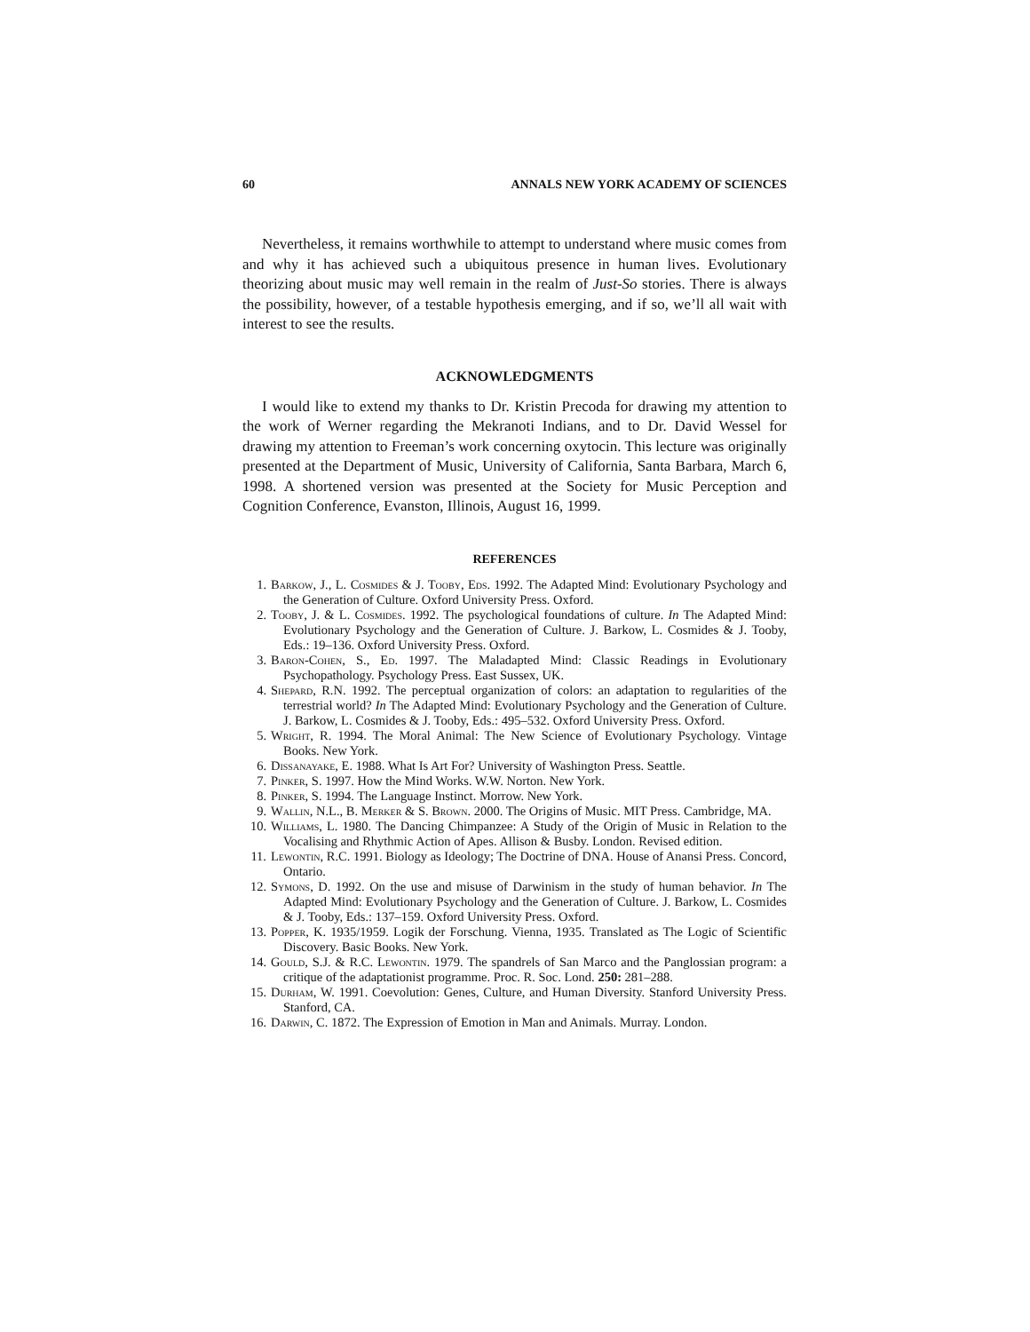60 ANNALS NEW YORK ACADEMY OF SCIENCES
Nevertheless, it remains worthwhile to attempt to understand where music comes from and why it has achieved such a ubiquitous presence in human lives. Evolutionary theorizing about music may well remain in the realm of Just-So stories. There is always the possibility, however, of a testable hypothesis emerging, and if so, we’ll all wait with interest to see the results.
ACKNOWLEDGMENTS
I would like to extend my thanks to Dr. Kristin Precoda for drawing my attention to the work of Werner regarding the Mekranoti Indians, and to Dr. David Wessel for drawing my attention to Freeman’s work concerning oxytocin. This lecture was originally presented at the Department of Music, University of California, Santa Barbara, March 6, 1998. A shortened version was presented at the Society for Music Perception and Cognition Conference, Evanston, Illinois, August 16, 1999.
REFERENCES
1. Barkow, J., L. Cosmides & J. Tooby, Eds. 1992. The Adapted Mind: Evolutionary Psychology and the Generation of Culture. Oxford University Press. Oxford.
2. Tooby, J. & L. Cosmides. 1992. The psychological foundations of culture. In The Adapted Mind: Evolutionary Psychology and the Generation of Culture. J. Barkow, L. Cosmides & J. Tooby, Eds.: 19–136. Oxford University Press. Oxford.
3. Baron-Cohen, S., Ed. 1997. The Maladapted Mind: Classic Readings in Evolutionary Psychopathology. Psychology Press. East Sussex, UK.
4. Shepard, R.N. 1992. The perceptual organization of colors: an adaptation to regularities of the terrestrial world? In The Adapted Mind: Evolutionary Psychology and the Generation of Culture. J. Barkow, L. Cosmides & J. Tooby, Eds.: 495–532. Oxford University Press. Oxford.
5. Wright, R. 1994. The Moral Animal: The New Science of Evolutionary Psychology. Vintage Books. New York.
6. Dissanayake, E. 1988. What Is Art For? University of Washington Press. Seattle.
7. Pinker, S. 1997. How the Mind Works. W.W. Norton. New York.
8. Pinker, S. 1994. The Language Instinct. Morrow. New York.
9. Wallin, N.L., B. Merker & S. Brown. 2000. The Origins of Music. MIT Press. Cambridge, MA.
10. Williams, L. 1980. The Dancing Chimpanzee: A Study of the Origin of Music in Relation to the Vocalising and Rhythmic Action of Apes. Allison & Busby. London. Revised edition.
11. Lewontin, R.C. 1991. Biology as Ideology; The Doctrine of DNA. House of Anansi Press. Concord, Ontario.
12. Symons, D. 1992. On the use and misuse of Darwinism in the study of human behavior. In The Adapted Mind: Evolutionary Psychology and the Generation of Culture. J. Barkow, L. Cosmides & J. Tooby, Eds.: 137–159. Oxford University Press. Oxford.
13. Popper, K. 1935/1959. Logik der Forschung. Vienna, 1935. Translated as The Logic of Scientific Discovery. Basic Books. New York.
14. Gould, S.J. & R.C. Lewontin. 1979. The spandrels of San Marco and the Panglossian program: a critique of the adaptationist programme. Proc. R. Soc. Lond. 250: 281–288.
15. Durham, W. 1991. Coevolution: Genes, Culture, and Human Diversity. Stanford University Press. Stanford, CA.
16. Darwin, C. 1872. The Expression of Emotion in Man and Animals. Murray. London.